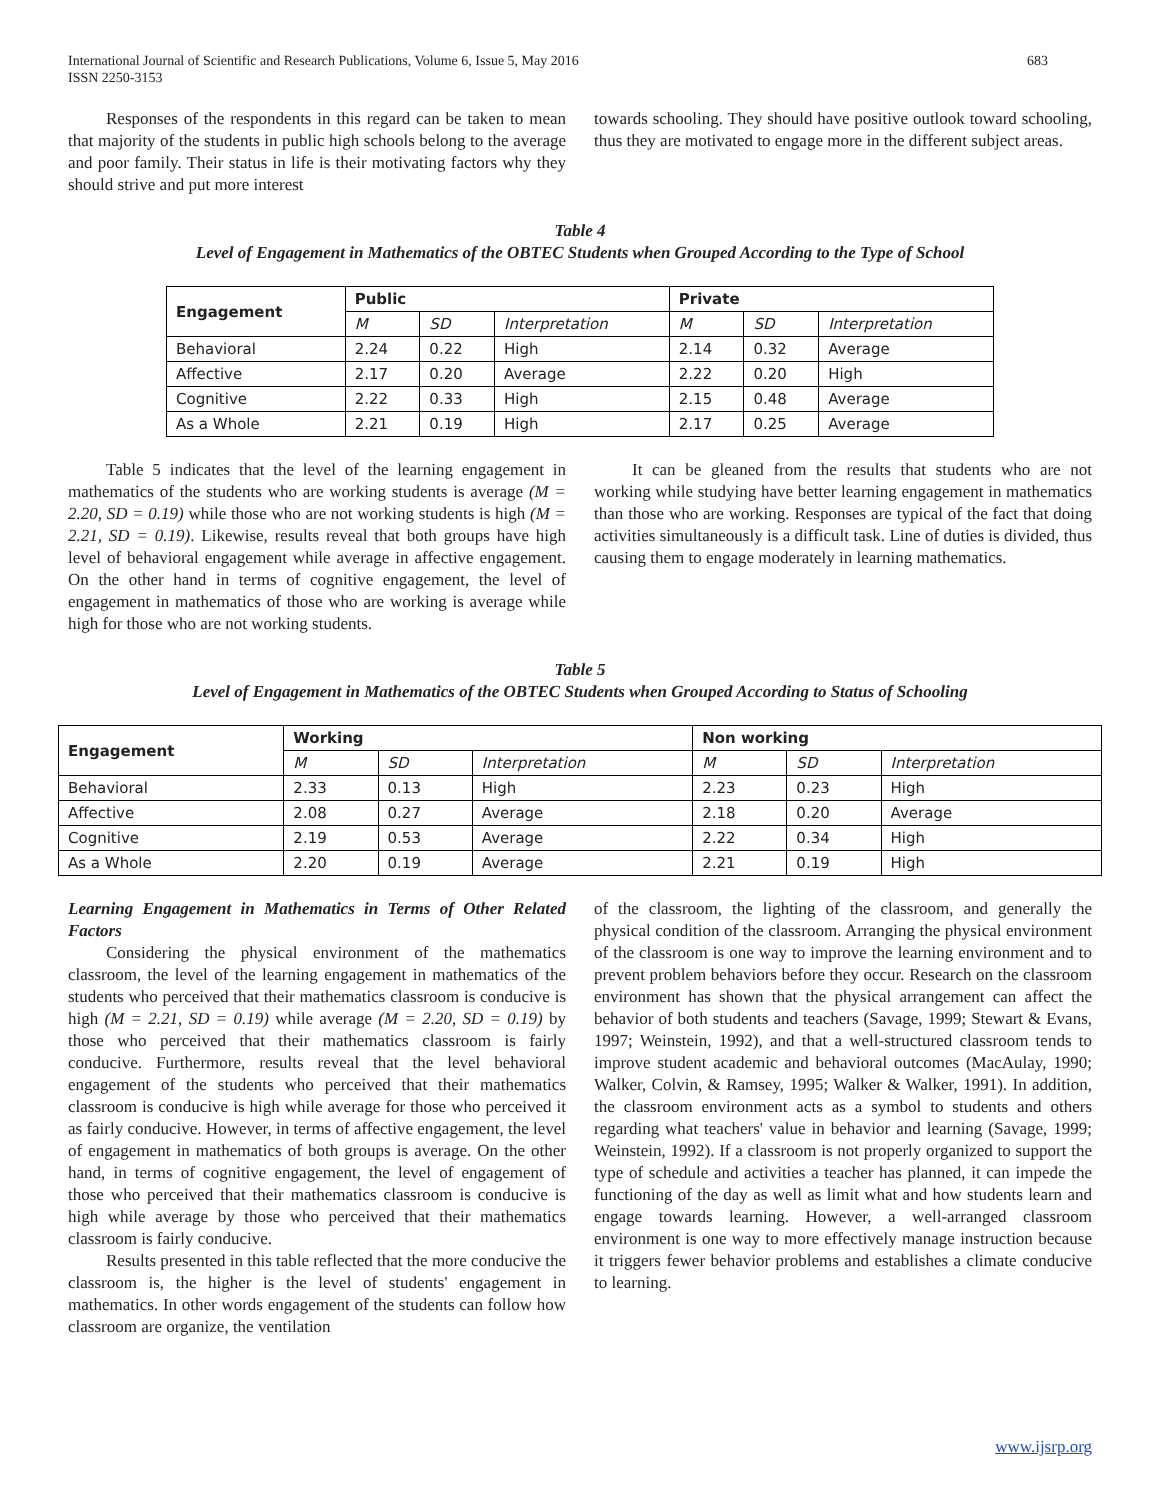683 International Journal of Scientific and Research Publications, Volume 6, Issue 5, May 2016
ISSN 2250-3153
Responses of the respondents in this regard can be taken to mean that majority of the students in public high schools belong to the average and poor family. Their status in life is their motivating factors why they should strive and put more interest
towards schooling. They should have positive outlook toward schooling, thus they are motivated to engage more in the different subject areas.
Table 4
Level of Engagement in Mathematics of the OBTEC Students when Grouped According to the Type of School
| Engagement | Public | | | Private | | |
| --- | --- | --- | --- | --- | --- | --- |
| | M | SD | Interpretation | M | SD | Interpretation |
| Behavioral | 2.24 | 0.22 | High | 2.14 | 0.32 | Average |
| Affective | 2.17 | 0.20 | Average | 2.22 | 0.20 | High |
| Cognitive | 2.22 | 0.33 | High | 2.15 | 0.48 | Average |
| As a Whole | 2.21 | 0.19 | High | 2.17 | 0.25 | Average |
Table 5 indicates that the level of the learning engagement in mathematics of the students who are working students is average (M = 2.20, SD = 0.19) while those who are not working students is high (M = 2.21, SD = 0.19). Likewise, results reveal that both groups have high level of behavioral engagement while average in affective engagement. On the other hand in terms of cognitive engagement, the level of engagement in mathematics of those who are working is average while high for those who are not working students.
It can be gleaned from the results that students who are not working while studying have better learning engagement in mathematics than those who are working. Responses are typical of the fact that doing activities simultaneously is a difficult task. Line of duties is divided, thus causing them to engage moderately in learning mathematics.
Table 5
Level of Engagement in Mathematics of the OBTEC Students when Grouped According to Status of Schooling
| Engagement | Working | | | Non working | | |
| --- | --- | --- | --- | --- | --- | --- |
| | M | SD | Interpretation | M | SD | Interpretation |
| Behavioral | 2.33 | 0.13 | High | 2.23 | 0.23 | High |
| Affective | 2.08 | 0.27 | Average | 2.18 | 0.20 | Average |
| Cognitive | 2.19 | 0.53 | Average | 2.22 | 0.34 | High |
| As a Whole | 2.20 | 0.19 | Average | 2.21 | 0.19 | High |
Learning Engagement in Mathematics in Terms of Other Related Factors
Considering the physical environment of the mathematics classroom, the level of the learning engagement in mathematics of the students who perceived that their mathematics classroom is conducive is high (M = 2.21, SD = 0.19) while average (M = 2.20, SD = 0.19) by those who perceived that their mathematics classroom is fairly conducive. Furthermore, results reveal that the level behavioral engagement of the students who perceived that their mathematics classroom is conducive is high while average for those who perceived it as fairly conducive. However, in terms of affective engagement, the level of engagement in mathematics of both groups is average. On the other hand, in terms of cognitive engagement, the level of engagement of those who perceived that their mathematics classroom is conducive is high while average by those who perceived that their mathematics classroom is fairly conducive.
Results presented in this table reflected that the more conducive the classroom is, the higher is the level of students' engagement in mathematics. In other words engagement of the students can follow how classroom are organize, the ventilation
of the classroom, the lighting of the classroom, and generally the physical condition of the classroom. Arranging the physical environment of the classroom is one way to improve the learning environment and to prevent problem behaviors before they occur. Research on the classroom environment has shown that the physical arrangement can affect the behavior of both students and teachers (Savage, 1999; Stewart & Evans, 1997; Weinstein, 1992), and that a well-structured classroom tends to improve student academic and behavioral outcomes (MacAulay, 1990; Walker, Colvin, & Ramsey, 1995; Walker & Walker, 1991). In addition, the classroom environment acts as a symbol to students and others regarding what teachers' value in behavior and learning (Savage, 1999; Weinstein, 1992). If a classroom is not properly organized to support the type of schedule and activities a teacher has planned, it can impede the functioning of the day as well as limit what and how students learn and engage towards learning. However, a well-arranged classroom environment is one way to more effectively manage instruction because it triggers fewer behavior problems and establishes a climate conducive to learning.
www.ijsrp.org